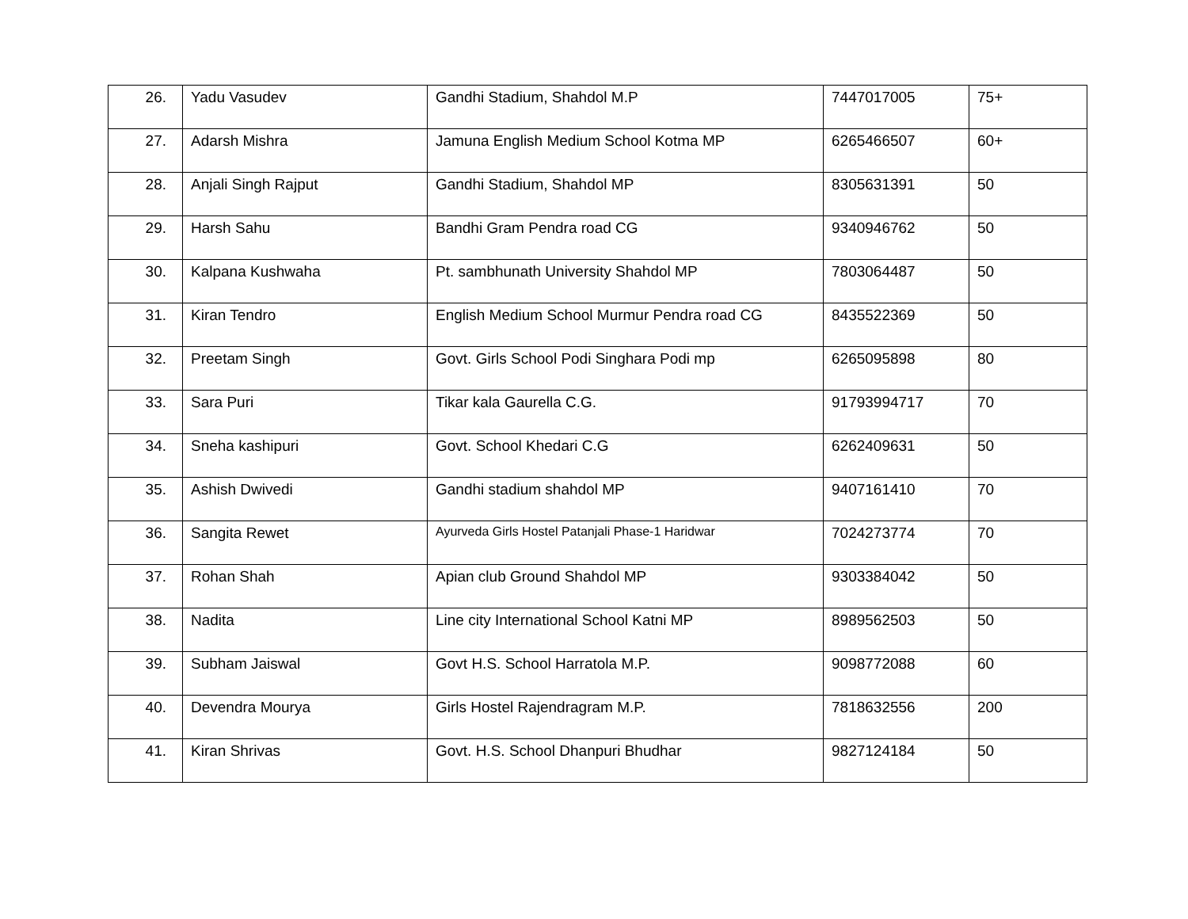| 26. | Yadu Vasudev | Gandhi Stadium, Shahdol M.P | 7447017005 | 75+ |
| 27. | Adarsh Mishra | Jamuna English Medium School Kotma MP | 6265466507 | 60+ |
| 28. | Anjali Singh Rajput | Gandhi Stadium, Shahdol MP | 8305631391 | 50 |
| 29. | Harsh Sahu | Bandhi Gram Pendra road CG | 9340946762 | 50 |
| 30. | Kalpana Kushwaha | Pt. sambhunath University Shahdol MP | 7803064487 | 50 |
| 31. | Kiran Tendro | English Medium School Murmur Pendra road CG | 8435522369 | 50 |
| 32. | Preetam Singh | Govt. Girls School Podi Singhara Podi mp | 6265095898 | 80 |
| 33. | Sara Puri | Tikar kala Gaurella C.G. | 91793994717 | 70 |
| 34. | Sneha kashipuri | Govt. School Khedari C.G | 6262409631 | 50 |
| 35. | Ashish Dwivedi | Gandhi stadium shahdol MP | 9407161410 | 70 |
| 36. | Sangita Rewet | Ayurveda Girls Hostel Patanjali Phase-1 Haridwar | 7024273774 | 70 |
| 37. | Rohan Shah | Apian club Ground Shahdol MP | 9303384042 | 50 |
| 38. | Nadita | Line city International School Katni MP | 8989562503 | 50 |
| 39. | Subham Jaiswal | Govt H.S. School Harratola M.P. | 9098772088 | 60 |
| 40. | Devendra Mourya | Girls Hostel Rajendragram M.P. | 7818632556 | 200 |
| 41. | Kiran Shrivas | Govt. H.S. School Dhanpuri Bhudhar | 9827124184 | 50 |